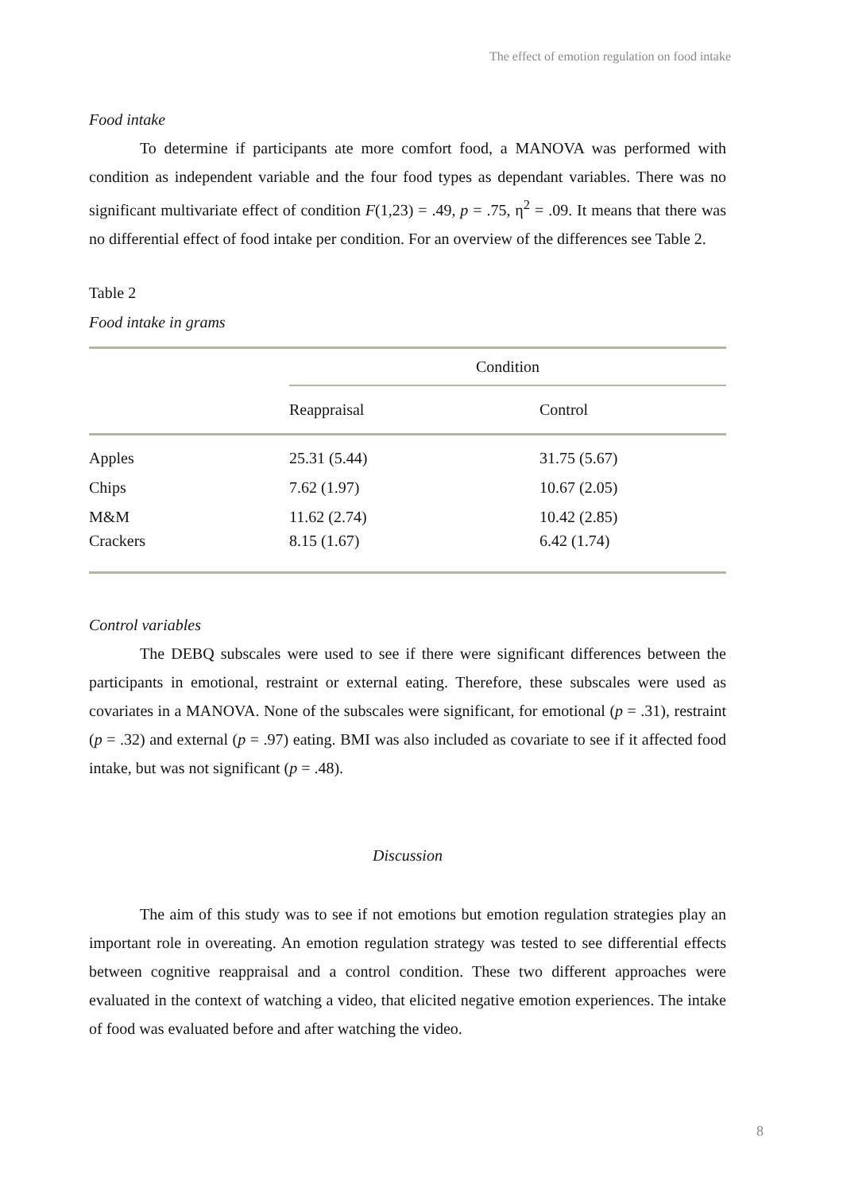The effect of emotion regulation on food intake
Food intake
To determine if participants ate more comfort food, a MANOVA was performed with condition as independent variable and the four food types as dependant variables. There was no significant multivariate effect of condition F(1,23) = .49, p = .75, η<sup>2</sup> = .09. It means that there was no differential effect of food intake per condition. For an overview of the differences see Table 2.
Table 2
Food intake in grams
| | Condition | |
| | Reappraisal | Control |
| Apples | 25.31 (5.44) | 31.75 (5.67) |
| Chips | 7.62 (1.97) | 10.67 (2.05) |
| M&M | 11.62 (2.74) | 10.42 (2.85) |
| Crackers | 8.15 (1.67) | 6.42 (1.74) |
Control variables
The DEBQ subscales were used to see if there were significant differences between the participants in emotional, restraint or external eating. Therefore, these subscales were used as covariates in a MANOVA. None of the subscales were significant, for emotional (p = .31), restraint (p = .32) and external (p = .97) eating. BMI was also included as covariate to see if it affected food intake, but was not significant (p = .48).
Discussion
The aim of this study was to see if not emotions but emotion regulation strategies play an important role in overeating. An emotion regulation strategy was tested to see differential effects between cognitive reappraisal and a control condition. These two different approaches were evaluated in the context of watching a video, that elicited negative emotion experiences. The intake of food was evaluated before and after watching the video.
8